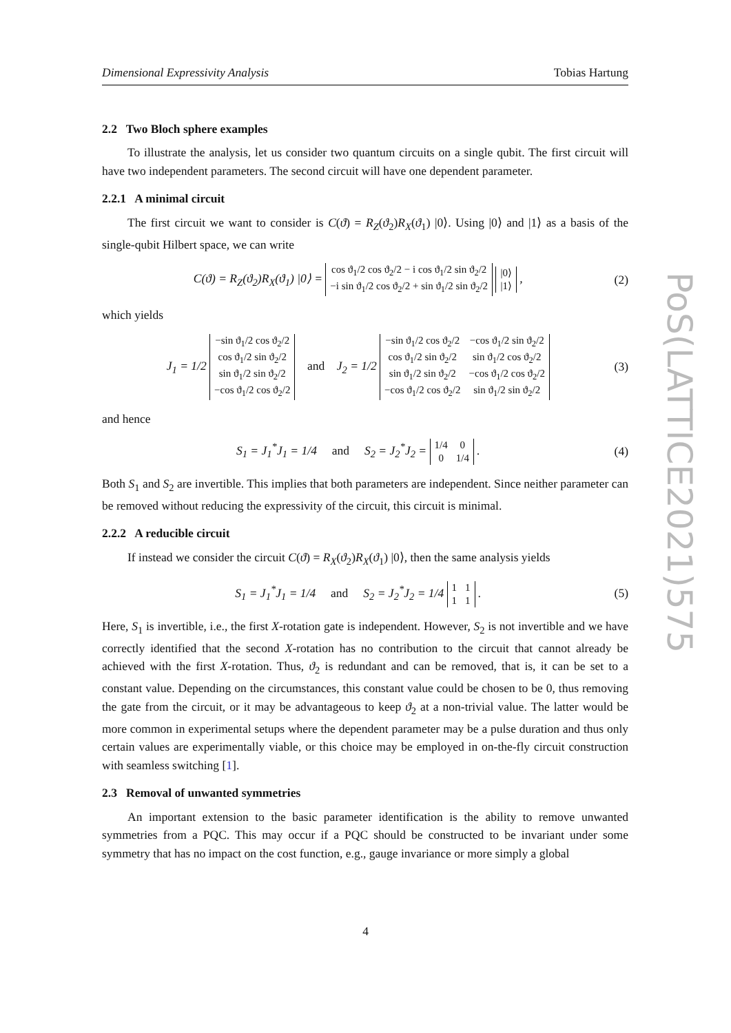Dimensional Expressivity Analysis Tobias Hartung
2.2 Two Bloch sphere examples
To illustrate the analysis, let us consider two quantum circuits on a single qubit. The first circuit will have two independent parameters. The second circuit will have one dependent parameter.
2.2.1 A minimal circuit
The first circuit we want to consider is C(ϑ) = R<sub>Z</sub>(ϑ<sub>2</sub>)R<sub>X</sub>(ϑ<sub>1</sub>) |0⟩. Using |0⟩ and |1⟩ as a basis of the single-qubit Hilbert space, we can write
C(ϑ) = R<sub>Z</sub>(ϑ<sub>2</sub>)R<sub>X</sub>(ϑ<sub>1</sub>) |0⟩ =
| cos ϑ<sub>1</sub>/2 cos ϑ<sub>2</sub>/2 − i cos ϑ<sub>1</sub>/2 sin ϑ<sub>2</sub>/2 |
| −i sin ϑ<sub>1</sub>/2 cos ϑ<sub>2</sub>/2 + sin ϑ<sub>1</sub>/2 sin ϑ<sub>2</sub>/2 |
| /0⟩ |
| /1⟩ |
, (2)
which yields
J<sub>1</sub> = 1/2
| −sin ϑ<sub>1</sub>/2 cos ϑ<sub>2</sub>/2 |
| cos ϑ<sub>1</sub>/2 sin ϑ<sub>2</sub>/2 |
| sin ϑ<sub>1</sub>/2 sin ϑ<sub>2</sub>/2 |
| −cos ϑ<sub>1</sub>/2 cos ϑ<sub>2</sub>/2 |
and J<sub>2</sub> = 1/2
| −sin ϑ<sub>1</sub>/2 cos ϑ<sub>2</sub>/2 | −cos ϑ<sub>1</sub>/2 sin ϑ<sub>2</sub>/2 |
| cos ϑ<sub>1</sub>/2 sin ϑ<sub>2</sub>/2 | sin ϑ<sub>1</sub>/2 cos ϑ<sub>2</sub>/2 |
| sin ϑ<sub>1</sub>/2 sin ϑ<sub>2</sub>/2 | −cos ϑ<sub>1</sub>/2 cos ϑ<sub>2</sub>/2 |
| −cos ϑ<sub>1</sub>/2 cos ϑ<sub>2</sub>/2 | sin ϑ<sub>1</sub>/2 sin ϑ<sub>2</sub>/2 |
(3)
and hence
S<sub>1</sub> = J<sub>1</sub><sup>*</sup>J<sub>1</sub> = 1/4 and S<sub>2</sub> = J<sub>2</sub><sup>*</sup>J<sub>2</sub> =
| 1/4 | 0 |
| 0 | 1/4 |
. (4)
Both S<sub>1</sub> and S<sub>2</sub> are invertible. This implies that both parameters are independent. Since neither parameter can be removed without reducing the expressivity of the circuit, this circuit is minimal.
2.2.2 A reducible circuit
If instead we consider the circuit C(ϑ) = R<sub>X</sub>(ϑ<sub>2</sub>)R<sub>X</sub>(ϑ<sub>1</sub>) |0⟩, then the same analysis yields
S<sub>1</sub> = J<sub>1</sub><sup>*</sup>J<sub>1</sub> = 1/4 and S<sub>2</sub> = J<sub>2</sub><sup>*</sup>J<sub>2</sub> = 1/4
| 1 | 1 |
| 1 | 1 |
. (5)
Here, S<sub>1</sub> is invertible, i.e., the first X-rotation gate is independent. However, S<sub>2</sub> is not invertible and we have correctly identified that the second X-rotation has no contribution to the circuit that cannot already be achieved with the first X-rotation. Thus, ϑ<sub>2</sub> is redundant and can be removed, that is, it can be set to a constant value. Depending on the circumstances, this constant value could be chosen to be 0, thus removing the gate from the circuit, or it may be advantageous to keep ϑ<sub>2</sub> at a non-trivial value. The latter would be more common in experimental setups where the dependent parameter may be a pulse duration and thus only certain values are experimentally viable, or this choice may be employed in on-the-fly circuit construction with seamless switching [1].
2.3 Removal of unwanted symmetries
An important extension to the basic parameter identification is the ability to remove unwanted symmetries from a PQC. This may occur if a PQC should be constructed to be invariant under some symmetry that has no impact on the cost function, e.g., gauge invariance or more simply a global
PoS(LATTICE2021)575
4